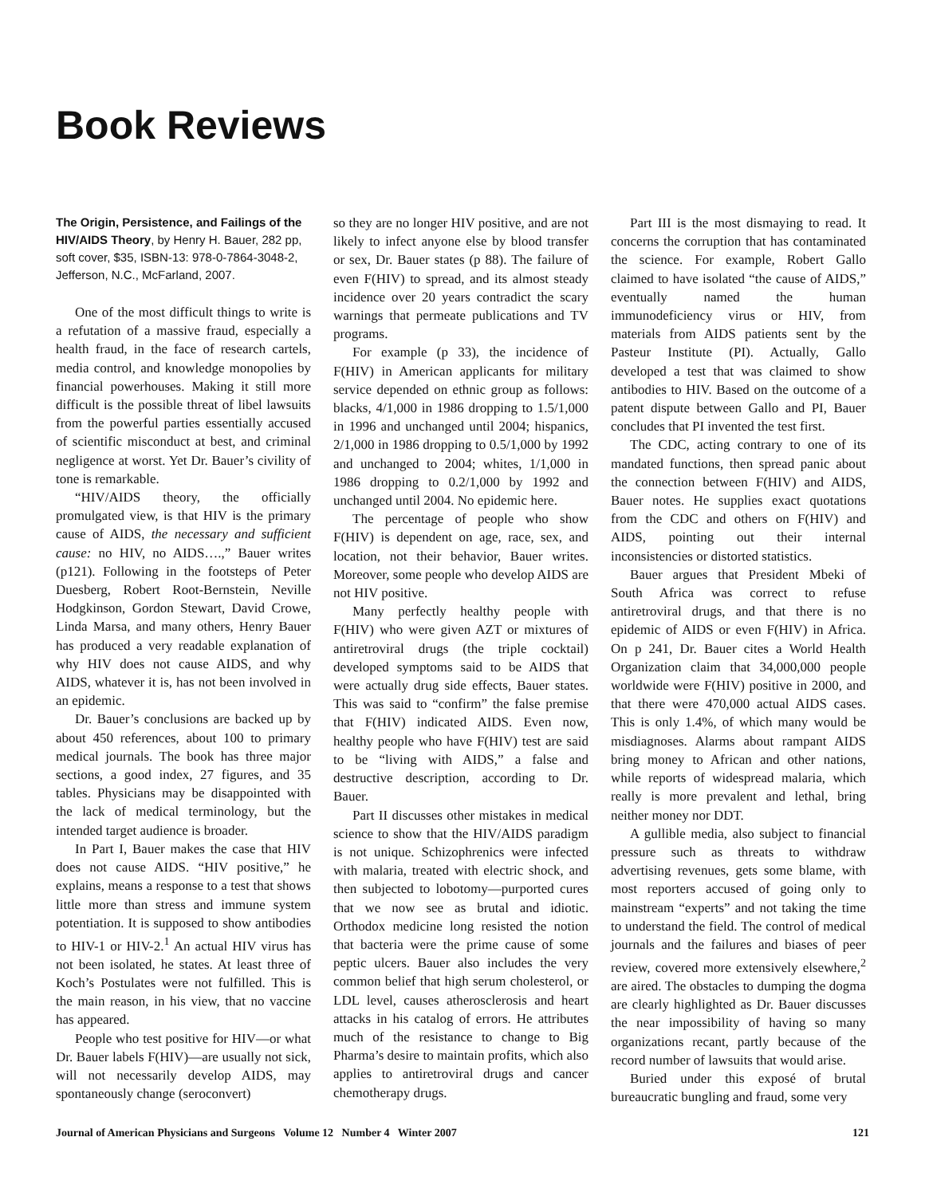Book Reviews
The Origin, Persistence, and Failings of the HIV/AIDS Theory, by Henry H. Bauer, 282 pp, soft cover, $35, ISBN-13: 978-0-7864-3048-2, Jefferson, N.C., McFarland, 2007.
One of the most difficult things to write is a refutation of a massive fraud, especially a health fraud, in the face of research cartels, media control, and knowledge monopolies by financial powerhouses. Making it still more difficult is the possible threat of libel lawsuits from the powerful parties essentially accused of scientific misconduct at best, and criminal negligence at worst. Yet Dr. Bauer’s civility of tone is remarkable.
“HIV/AIDS theory, the officially promulgated view, is that HIV is the primary cause of AIDS, the necessary and sufficient cause: no HIV, no AIDS….,” Bauer writes (p121). Following in the footsteps of Peter Duesberg, Robert Root-Bernstein, Neville Hodgkinson, Gordon Stewart, David Crowe, Linda Marsa, and many others, Henry Bauer has produced a very readable explanation of why HIV does not cause AIDS, and why AIDS, whatever it is, has not been involved in an epidemic.
Dr. Bauer’s conclusions are backed up by about 450 references, about 100 to primary medical journals. The book has three major sections, a good index, 27 figures, and 35 tables. Physicians may be disappointed with the lack of medical terminology, but the intended target audience is broader.
In Part I, Bauer makes the case that HIV does not cause AIDS. “HIV positive,” he explains, means a response to a test that shows little more than stress and immune system potentiation. It is supposed to show antibodies to HIV-1 or HIV-2.<sup>1</sup> An actual HIV virus has not been isolated, he states. At least three of Koch’s Postulates were not fulfilled. This is the main reason, in his view, that no vaccine has appeared.
People who test positive for HIV—or what Dr. Bauer labels F(HIV)—are usually not sick, will not necessarily develop AIDS, may spontaneously change (seroconvert)
so they are no longer HIV positive, and are not likely to infect anyone else by blood transfer or sex, Dr. Bauer states (p 88). The failure of even F(HIV) to spread, and its almost steady incidence over 20 years contradict the scary warnings that permeate publications and TV programs.
For example (p 33), the incidence of F(HIV) in American applicants for military service depended on ethnic group as follows: blacks, 4/1,000 in 1986 dropping to 1.5/1,000 in 1996 and unchanged until 2004; hispanics, 2/1,000 in 1986 dropping to 0.5/1,000 by 1992 and unchanged to 2004; whites, 1/1,000 in 1986 dropping to 0.2/1,000 by 1992 and unchanged until 2004. No epidemic here.
The percentage of people who show F(HIV) is dependent on age, race, sex, and location, not their behavior, Bauer writes. Moreover, some people who develop AIDS are not HIV positive.
Many perfectly healthy people with F(HIV) who were given AZT or mixtures of antiretroviral drugs (the triple cocktail) developed symptoms said to be AIDS that were actually drug side effects, Bauer states. This was said to “confirm” the false premise that F(HIV) indicated AIDS. Even now, healthy people who have F(HIV) test are said to be “living with AIDS,” a false and destructive description, according to Dr. Bauer.
Part II discusses other mistakes in medical science to show that the HIV/AIDS paradigm is not unique. Schizophrenics were infected with malaria, treated with electric shock, and then subjected to lobotomy—purported cures that we now see as brutal and idiotic. Orthodox medicine long resisted the notion that bacteria were the prime cause of some peptic ulcers. Bauer also includes the very common belief that high serum cholesterol, or LDL level, causes atherosclerosis and heart attacks in his catalog of errors. He attributes much of the resistance to change to Big Pharma’s desire to maintain profits, which also applies to antiretroviral drugs and cancer chemotherapy drugs.
Part III is the most dismaying to read. It concerns the corruption that has contaminated the science. For example, Robert Gallo claimed to have isolated “the cause of AIDS,” eventually named the human immunodeficiency virus or HIV, from materials from AIDS patients sent by the Pasteur Institute (PI). Actually, Gallo developed a test that was claimed to show antibodies to HIV. Based on the outcome of a patent dispute between Gallo and PI, Bauer concludes that PI invented the test first.
The CDC, acting contrary to one of its mandated functions, then spread panic about the connection between F(HIV) and AIDS, Bauer notes. He supplies exact quotations from the CDC and others on F(HIV) and AIDS, pointing out their internal inconsistencies or distorted statistics.
Bauer argues that President Mbeki of South Africa was correct to refuse antiretroviral drugs, and that there is no epidemic of AIDS or even F(HIV) in Africa. On p 241, Dr. Bauer cites a World Health Organization claim that 34,000,000 people worldwide were F(HIV) positive in 2000, and that there were 470,000 actual AIDS cases. This is only 1.4%, of which many would be misdiagnoses. Alarms about rampant AIDS bring money to African and other nations, while reports of widespread malaria, which really is more prevalent and lethal, bring neither money nor DDT.
A gullible media, also subject to financial pressure such as threats to withdraw advertising revenues, gets some blame, with most reporters accused of going only to mainstream “experts” and not taking the time to understand the field. The control of medical journals and the failures and biases of peer review, covered more extensively elsewhere,<sup>2</sup> are aired. The obstacles to dumping the dogma are clearly highlighted as Dr. Bauer discusses the near impossibility of having so many organizations recant, partly because of the record number of lawsuits that would arise.
Buried under this exposé of brutal bureaucratic bungling and fraud, some very
Journal of American Physicians and Surgeons Volume 12 Number 4 Winter 2007 121